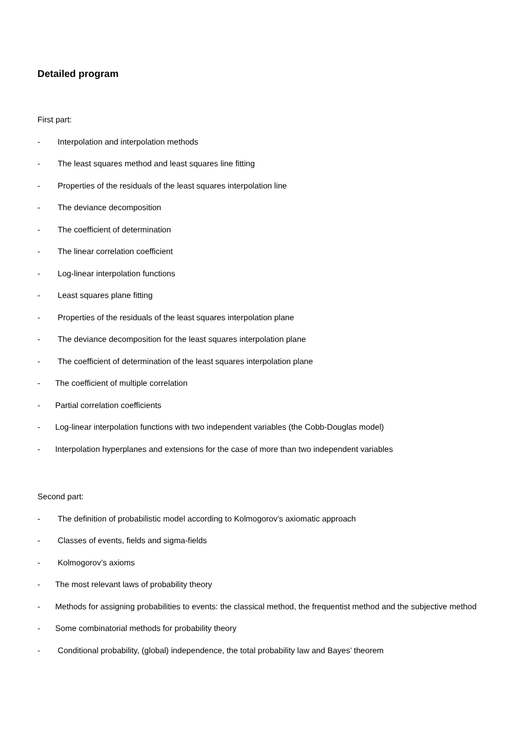Detailed program
First part:
- Interpolation and interpolation methods
- The least squares method and least squares line fitting
- Properties of the residuals of the least squares interpolation line
- The deviance decomposition
- The coefficient of determination
- The linear correlation coefficient
- Log-linear interpolation functions
- Least squares plane fitting
- Properties of the residuals of the least squares interpolation plane
- The deviance decomposition for the least squares interpolation plane
- The coefficient of determination of the least squares interpolation plane
- The coefficient of multiple correlation
- Partial correlation coefficients
- Log-linear interpolation functions with two independent variables (the Cobb-Douglas model)
- Interpolation hyperplanes and extensions for the case of more than two independent variables
Second part:
- The definition of probabilistic model according to Kolmogorov’s axiomatic approach
- Classes of events, fields and sigma-fields
- Kolmogorov’s axioms
- The most relevant laws of probability theory
- Methods for assigning probabilities to events: the classical method, the frequentist method and the subjective method
- Some combinatorial methods for probability theory
- Conditional probability, (global) independence, the total probability law and Bayes’ theorem